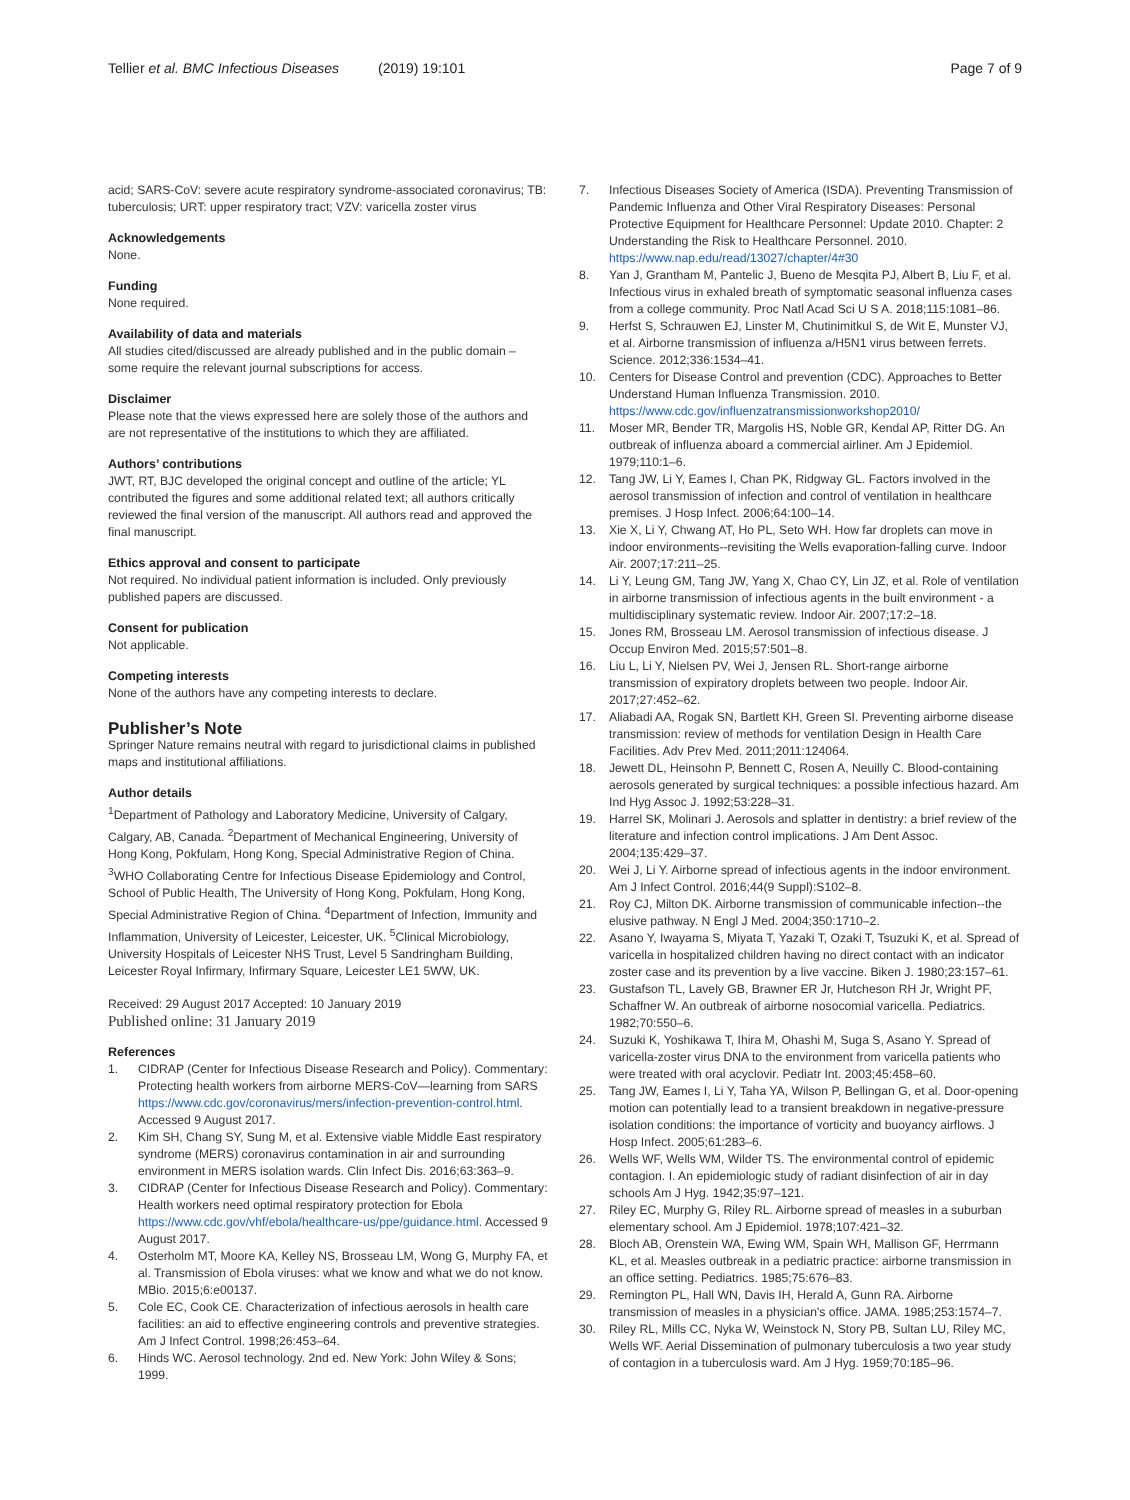Tellier et al. BMC Infectious Diseases (2019) 19:101 Page 7 of 9
acid; SARS-CoV: severe acute respiratory syndrome-associated coronavirus; TB: tuberculosis; URT: upper respiratory tract; VZV: varicella zoster virus
Acknowledgements
None.
Funding
None required.
Availability of data and materials
All studies cited/discussed are already published and in the public domain – some require the relevant journal subscriptions for access.
Disclaimer
Please note that the views expressed here are solely those of the authors and are not representative of the institutions to which they are affiliated.
Authors’ contributions
JWT, RT, BJC developed the original concept and outline of the article; YL contributed the figures and some additional related text; all authors critically reviewed the final version of the manuscript. All authors read and approved the final manuscript.
Ethics approval and consent to participate
Not required. No individual patient information is included. Only previously published papers are discussed.
Consent for publication
Not applicable.
Competing interests
None of the authors have any competing interests to declare.
Publisher’s Note
Springer Nature remains neutral with regard to jurisdictional claims in published maps and institutional affiliations.
Author details
<sup>1</sup> Department of Pathology and Laboratory Medicine, University of Calgary, Calgary, AB, Canada. <sup>2</sup>Department of Mechanical Engineering, University of Hong Kong, Pokfulam, Hong Kong, Special Administrative Region of China. <sup>3</sup>WHO Collaborating Centre for Infectious Disease Epidemiology and Control, School of Public Health, The University of Hong Kong, Pokfulam, Hong Kong, Special Administrative Region of China. <sup>4</sup>Department of Infection, Immunity and Inflammation, University of Leicester, Leicester, UK. <sup>5</sup>Clinical Microbiology, University Hospitals of Leicester NHS Trust, Level 5 Sandringham Building, Leicester Royal Infirmary, Infirmary Square, Leicester LE1 5WW, UK.
Received: 29 August 2017 Accepted: 10 January 2019
Published online: 31 January 2019
References
1. CIDRAP (Center for Infectious Disease Research and Policy). Commentary: Protecting health workers from airborne MERS-CoV—learning from SARS https://www.cdc.gov/coronavirus/mers/infection-prevention-control.html. Accessed 9 August 2017.
2. Kim SH, Chang SY, Sung M, et al. Extensive viable Middle East respiratory syndrome (MERS) coronavirus contamination in air and surrounding environment in MERS isolation wards. Clin Infect Dis. 2016;63:363–9.
3. CIDRAP (Center for Infectious Disease Research and Policy). Commentary: Health workers need optimal respiratory protection for Ebola https://www.cdc.gov/vhf/ebola/healthcare-us/ppe/guidance.html. Accessed 9 August 2017.
4. Osterholm MT, Moore KA, Kelley NS, Brosseau LM, Wong G, Murphy FA, et al. Transmission of Ebola viruses: what we know and what we do not know. MBio. 2015;6:e00137.
5. Cole EC, Cook CE. Characterization of infectious aerosols in health care facilities: an aid to effective engineering controls and preventive strategies. Am J Infect Control. 1998;26:453–64.
6. Hinds WC. Aerosol technology. 2nd ed. New York: John Wiley & Sons; 1999.
7. Infectious Diseases Society of America (ISDA). Preventing Transmission of Pandemic Influenza and Other Viral Respiratory Diseases: Personal Protective Equipment for Healthcare Personnel: Update 2010. Chapter: 2 Understanding the Risk to Healthcare Personnel. 2010. https://www.nap.edu/read/13027/chapter/4#30
8. Yan J, Grantham M, Pantelic J, Bueno de Mesqita PJ, Albert B, Liu F, et al. Infectious virus in exhaled breath of symptomatic seasonal influenza cases from a college community. Proc Natl Acad Sci U S A. 2018;115:1081–86.
9. Herfst S, Schrauwen EJ, Linster M, Chutinimitkul S, de Wit E, Munster VJ, et al. Airborne transmission of influenza a/H5N1 virus between ferrets. Science. 2012;336:1534–41.
10. Centers for Disease Control and prevention (CDC). Approaches to Better Understand Human Influenza Transmission. 2010. https://www.cdc.gov/influenzatransmissionworkshop2010/
11. Moser MR, Bender TR, Margolis HS, Noble GR, Kendal AP, Ritter DG. An outbreak of influenza aboard a commercial airliner. Am J Epidemiol. 1979;110:1–6.
12. Tang JW, Li Y, Eames I, Chan PK, Ridgway GL. Factors involved in the aerosol transmission of infection and control of ventilation in healthcare premises. J Hosp Infect. 2006;64:100–14.
13. Xie X, Li Y, Chwang AT, Ho PL, Seto WH. How far droplets can move in indoor environments--revisiting the Wells evaporation-falling curve. Indoor Air. 2007;17:211–25.
14. Li Y, Leung GM, Tang JW, Yang X, Chao CY, Lin JZ, et al. Role of ventilation in airborne transmission of infectious agents in the built environment - a multidisciplinary systematic review. Indoor Air. 2007;17:2–18.
15. Jones RM, Brosseau LM. Aerosol transmission of infectious disease. J Occup Environ Med. 2015;57:501–8.
16. Liu L, Li Y, Nielsen PV, Wei J, Jensen RL. Short-range airborne transmission of expiratory droplets between two people. Indoor Air. 2017;27:452–62.
17. Aliabadi AA, Rogak SN, Bartlett KH, Green SI. Preventing airborne disease transmission: review of methods for ventilation Design in Health Care Facilities. Adv Prev Med. 2011;2011:124064.
18. Jewett DL, Heinsohn P, Bennett C, Rosen A, Neuilly C. Blood-containing aerosols generated by surgical techniques: a possible infectious hazard. Am Ind Hyg Assoc J. 1992;53:228–31.
19. Harrel SK, Molinari J. Aerosols and splatter in dentistry: a brief review of the literature and infection control implications. J Am Dent Assoc. 2004;135:429–37.
20. Wei J, Li Y. Airborne spread of infectious agents in the indoor environment. Am J Infect Control. 2016;44(9 Suppl):S102–8.
21. Roy CJ, Milton DK. Airborne transmission of communicable infection--the elusive pathway. N Engl J Med. 2004;350:1710–2.
22. Asano Y, Iwayama S, Miyata T, Yazaki T, Ozaki T, Tsuzuki K, et al. Spread of varicella in hospitalized children having no direct contact with an indicator zoster case and its prevention by a live vaccine. Biken J. 1980;23:157–61.
23. Gustafson TL, Lavely GB, Brawner ER Jr, Hutcheson RH Jr, Wright PF, Schaffner W. An outbreak of airborne nosocomial varicella. Pediatrics. 1982;70:550–6.
24. Suzuki K, Yoshikawa T, Ihira M, Ohashi M, Suga S, Asano Y. Spread of varicella-zoster virus DNA to the environment from varicella patients who were treated with oral acyclovir. Pediatr Int. 2003;45:458–60.
25. Tang JW, Eames I, Li Y, Taha YA, Wilson P, Bellingan G, et al. Door-opening motion can potentially lead to a transient breakdown in negative-pressure isolation conditions: the importance of vorticity and buoyancy airflows. J Hosp Infect. 2005;61:283–6.
26. Wells WF, Wells WM, Wilder TS. The environmental control of epidemic contagion. I. An epidemiologic study of radiant disinfection of air in day schools Am J Hyg. 1942;35:97–121.
27. Riley EC, Murphy G, Riley RL. Airborne spread of measles in a suburban elementary school. Am J Epidemiol. 1978;107:421–32.
28. Bloch AB, Orenstein WA, Ewing WM, Spain WH, Mallison GF, Herrmann KL, et al. Measles outbreak in a pediatric practice: airborne transmission in an office setting. Pediatrics. 1985;75:676–83.
29. Remington PL, Hall WN, Davis IH, Herald A, Gunn RA. Airborne transmission of measles in a physician's office. JAMA. 1985;253:1574–7.
30. Riley RL, Mills CC, Nyka W, Weinstock N, Story PB, Sultan LU, Riley MC, Wells WF. Aerial Dissemination of pulmonary tuberculosis a two year study of contagion in a tuberculosis ward. Am J Hyg. 1959;70:185–96.